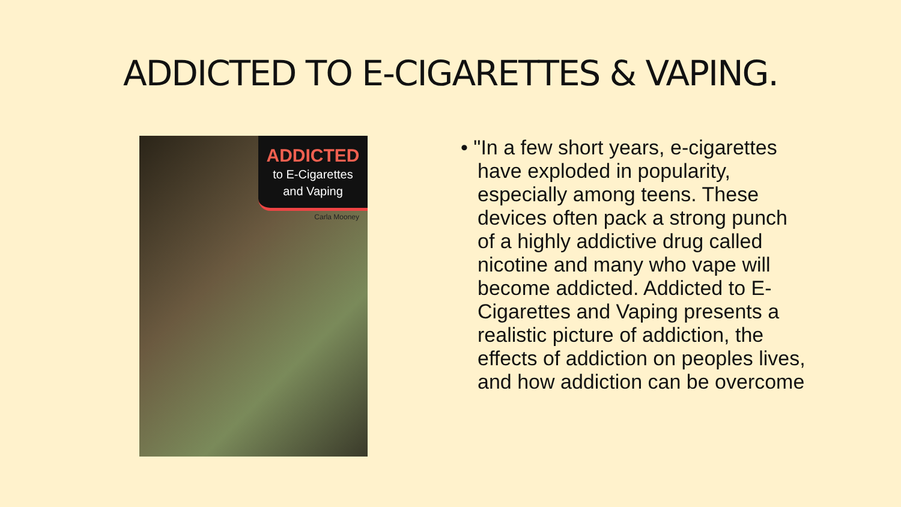ADDICTED TO E-CIGARETTES & VAPING.
ADDICTED
to E-Cigarettes
and Vaping
Carla Mooney
• "In a few short years, e-cigarettes have exploded in popularity, especially among teens. These devices often pack a strong punch of a highly addictive drug called nicotine and many who vape will become addicted. Addicted to E-Cigarettes and Vaping presents a realistic picture of addiction, the effects of addiction on peoples lives, and how addiction can be overcome